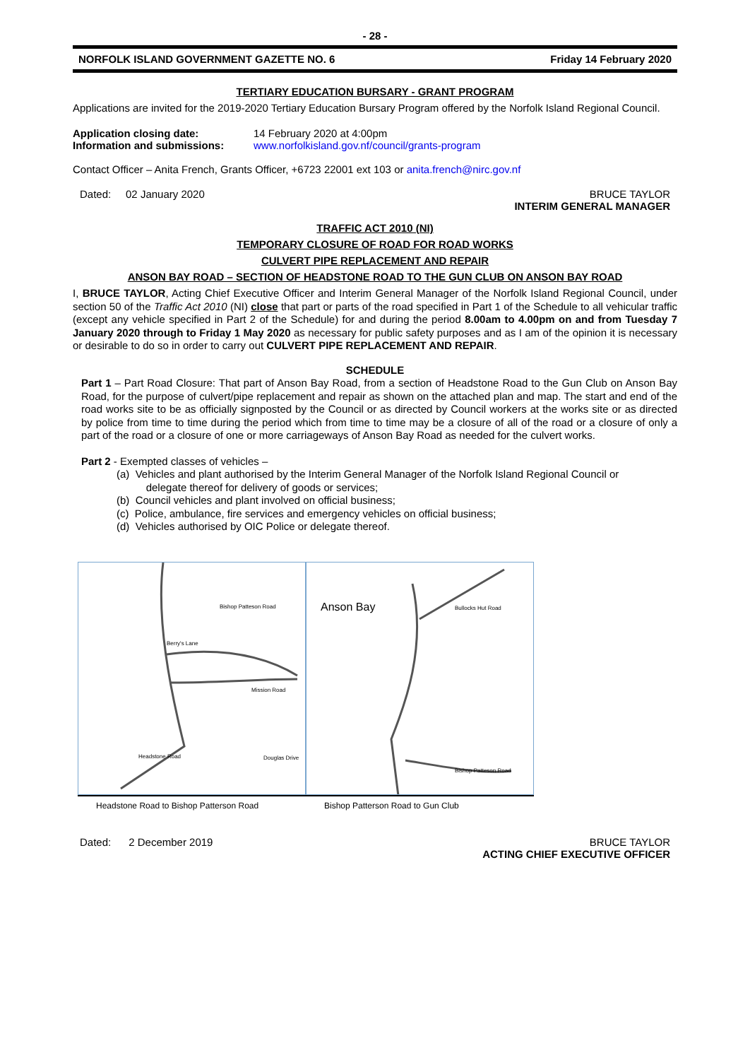- 28 -
NORFOLK ISLAND GOVERNMENT GAZETTE NO. 6 Friday 14 February 2020
TERTIARY EDUCATION BURSARY - GRANT PROGRAM
Applications are invited for the 2019-2020 Tertiary Education Bursary Program offered by the Norfolk Island Regional Council.
Application closing date: 14 February 2020 at 4:00pm
Information and submissions: www.norfolkisland.gov.nf/council/grants-program
Contact Officer – Anita French, Grants Officer, +6723 22001 ext 103 or anita.french@nirc.gov.nf
Dated: 02 January 2020 BRUCE TAYLOR
INTERIM GENERAL MANAGER
TRAFFIC ACT 2010 (NI)
TEMPORARY CLOSURE OF ROAD FOR ROAD WORKS
CULVERT PIPE REPLACEMENT AND REPAIR
ANSON BAY ROAD – SECTION OF HEADSTONE ROAD TO THE GUN CLUB ON ANSON BAY ROAD
I, BRUCE TAYLOR, Acting Chief Executive Officer and Interim General Manager of the Norfolk Island Regional Council, under section 50 of the Traffic Act 2010 (NI) close that part or parts of the road specified in Part 1 of the Schedule to all vehicular traffic (except any vehicle specified in Part 2 of the Schedule) for and during the period 8.00am to 4.00pm on and from Tuesday 7 January 2020 through to Friday 1 May 2020 as necessary for public safety purposes and as I am of the opinion it is necessary or desirable to do so in order to carry out CULVERT PIPE REPLACEMENT AND REPAIR.
SCHEDULE
Part 1 – Part Road Closure: That part of Anson Bay Road, from a section of Headstone Road to the Gun Club on Anson Bay Road, for the purpose of culvert/pipe replacement and repair as shown on the attached plan and map. The start and end of the road works site to be as officially signposted by the Council or as directed by Council workers at the works site or as directed by police from time to time during the period which from time to time may be a closure of all of the road or a closure of only a part of the road or a closure of one or more carriageways of Anson Bay Road as needed for the culvert works.
Part 2 - Exempted classes of vehicles –
(a) Vehicles and plant authorised by the Interim General Manager of the Norfolk Island Regional Council or
delegate thereof for delivery of goods or services;
(b) Council vehicles and plant involved on official business;
(c) Police, ambulance, fire services and emergency vehicles on official business;
(d) Vehicles authorised by OIC Police or delegate thereof.
Bishop Patteson Road
Berry's Lane
Mission Road
Douglas Drive Headstone Road
Anson Bay Bullocks Hut Road
Bishop Patteson Road
Headstone Road to Bishop Patterson Road Bishop Patterson Road to Gun Club
Dated: 2 December 2019 BRUCE TAYLOR
ACTING CHIEF EXECUTIVE OFFICER